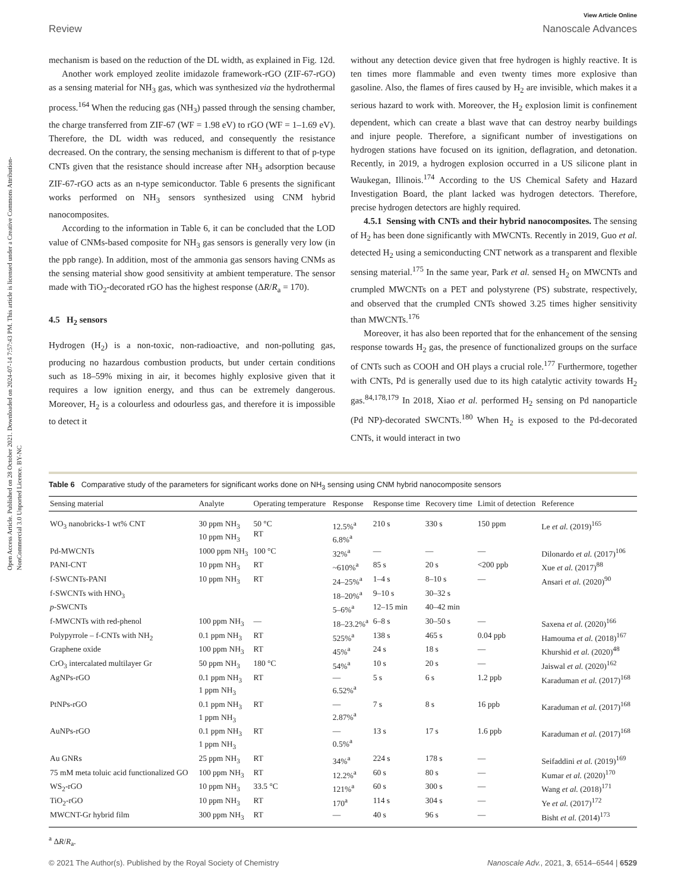Open Access Article. Published on 28 October 2021. Downloaded on 2024-07-14 7:57:43 PM. This article is licensed under a Creative Commons Attribution-NonCommercial 3.0 Unported Licence. BY-NC
View Article Online
Review Nanoscale Advances
mechanism is based on the reduction of the DL width, as explained in Fig. 12d.
Another work employed zeolite imidazole framework-rGO (ZIF-67-rGO) as a sensing material for NH<sub>3</sub> gas, which was synthesized via the hydrothermal process.<sup>164</sup> When the reducing gas (NH<sub>3</sub>) passed through the sensing chamber, the charge transferred from ZIF-67 (WF = 1.98 eV) to rGO (WF = 1–1.69 eV). Therefore, the DL width was reduced, and consequently the resistance decreased. On the contrary, the sensing mechanism is different to that of p-type CNTs given that the resistance should increase after NH<sub>3</sub> adsorption because ZIF-67-rGO acts as an n-type semiconductor. Table 6 presents the significant works performed on NH<sub>3</sub> sensors synthesized using CNM hybrid nanocomposites.
According to the information in Table 6, it can be concluded that the LOD value of CNMs-based composite for NH<sub>3</sub> gas sensors is generally very low (in the ppb range). In addition, most of the ammonia gas sensors having CNMs as the sensing material show good sensitivity at ambient temperature. The sensor made with TiO<sub>2</sub>-decorated rGO has the highest response (ΔR/R<sub>a</sub> = 170).
4.5 H<sub>2</sub> sensors
Hydrogen (H<sub>2</sub>) is a non-toxic, non-radioactive, and non-polluting gas, producing no hazardous combustion products, but under certain conditions such as 18–59% mixing in air, it becomes highly explosive given that it requires a low ignition energy, and thus can be extremely dangerous. Moreover, H<sub>2</sub> is a colourless and odourless gas, and therefore it is impossible to detect it
without any detection device given that free hydrogen is highly reactive. It is ten times more flammable and even twenty times more explosive than gasoline. Also, the flames of fires caused by H<sub>2</sub> are invisible, which makes it a serious hazard to work with. Moreover, the H<sub>2</sub> explosion limit is confinement dependent, which can create a blast wave that can destroy nearby buildings and injure people. Therefore, a significant number of investigations on hydrogen stations have focused on its ignition, deflagration, and detonation. Recently, in 2019, a hydrogen explosion occurred in a US silicone plant in Waukegan, Illinois.<sup>174</sup> According to the US Chemical Safety and Hazard Investigation Board, the plant lacked was hydrogen detectors. Therefore, precise hydrogen detectors are highly required.
4.5.1 Sensing with CNTs and their hybrid nanocomposites. The sensing of H<sub>2</sub> has been done significantly with MWCNTs. Recently in 2019, Guo et al. detected H<sub>2</sub> using a semiconducting CNT network as a transparent and flexible sensing material.<sup>175</sup> In the same year, Park et al. sensed H<sub>2</sub> on MWCNTs and crumpled MWCNTs on a PET and polystyrene (PS) substrate, respectively, and observed that the crumpled CNTs showed 3.25 times higher sensitivity than MWCNTs.<sup>176</sup>
Moreover, it has also been reported that for the enhancement of the sensing response towards H<sub>2</sub> gas, the presence of functionalized groups on the surface of CNTs such as COOH and OH plays a crucial role.<sup>177</sup> Furthermore, together with CNTs, Pd is generally used due to its high catalytic activity towards H<sub>2</sub> gas.<sup>84,178,179</sup> In 2018, Xiao et al. performed H<sub>2</sub> sensing on Pd nanoparticle (Pd NP)-decorated SWCNTs.<sup>180</sup> When H<sub>2</sub> is exposed to the Pd-decorated CNTs, it would interact in two
Table 6 Comparative study of the parameters for significant works done on NH<sub>3</sub> sensing using CNM hybrid nanocomposite sensors
| Sensing material | Analyte | Operating temperature | Response | Response time | Recovery time | Limit of detection | Reference |
| --- | --- | --- | --- | --- | --- | --- | --- |
| WO<sub>3</sub> nanobricks-1 wt% CNT | 30 ppm NH<sub>3</sub> 10 ppm NH<sub>3</sub> | 50 °C RT | 12.5%<sup>a</sup> 6.8%<sup>a</sup> | 210 s | 330 s | 150 ppm | Le et al. (2019)<sup>165</sup> |
| Pd-MWCNTs | 1000 ppm NH<sub>3</sub> | 100 °C | 32%<sup>a</sup> | — | — | — | Dilonardo et al. (2017)<sup>106</sup> |
| PANI-CNT | 10 ppm NH<sub>3</sub> | RT | ~610%<sup>a</sup> | 85 s | 20 s | <200 ppb | Xue et al. (2017)<sup>88</sup> |
| f-SWCNTs-PANI | 10 ppm NH<sub>3</sub> | RT | 24–25%<sup>a</sup> | 1–4 s | 8–10 s | — | Ansari et al. (2020)<sup>90</sup> |
| f-SWCNTs with HNO<sub>3</sub> | | | 18–20%<sup>a</sup> | 9–10 s | 30–32 s | | |
| p -SWCNTs | | | 5–6%<sup>a</sup> | 12–15 min | 40–42 min | | |
| f-MWCNTs with red-phenol | 100 ppm NH<sub>3</sub> | — | 18–23.2%<sup>a</sup> | 6–8 s | 30–50 s | — | Saxena et al. (2020)<sup>166</sup> |
| Polypyrrole – f-CNTs with NH<sub>2</sub> | 0.1 ppm NH<sub>3</sub> | RT | 525%<sup>a</sup> | 138 s | 465 s | 0.04 ppb | Hamouma et al. (2018)<sup>167</sup> |
| Graphene oxide | 100 ppm NH<sub>3</sub> | RT | 45%<sup>a</sup> | 24 s | 18 s | — | Khurshid et al. (2020)<sup>48</sup> |
| CrO<sub>3</sub> intercalated multilayer Gr | 50 ppm NH<sub>3</sub> | 180 °C | 54%<sup>a</sup> | 10 s | 20 s | — | Jaiswal et al. (2020)<sup>162</sup> |
| AgNPs-rGO | 0.1 ppm NH<sub>3</sub> 1 ppm NH<sub>3</sub> | RT | — 6.52%<sup>a</sup> | 5 s | 6 s | 1.2 ppb | Karaduman et al. (2017)<sup>168</sup> |
| PtNPs-rGO | 0.1 ppm NH<sub>3</sub> 1 ppm NH<sub>3</sub> | RT | — 2.87%<sup>a</sup> | 7 s | 8 s | 16 ppb | Karaduman et al. (2017)<sup>168</sup> |
| AuNPs-rGO | 0.1 ppm NH<sub>3</sub> 1 ppm NH<sub>3</sub> | RT | — 0.5%<sup>a</sup> | 13 s | 17 s | 1.6 ppb | Karaduman et al. (2017)<sup>168</sup> |
| Au GNRs | 25 ppm NH<sub>3</sub> | RT | 34%<sup>a</sup> | 224 s | 178 s | — | Seifaddini et al. (2019)<sup>169</sup> |
| 75 mM meta toluic acid functionalized GO | 100 ppm NH<sub>3</sub> | RT | 12.2%<sup>a</sup> | 60 s | 80 s | — | Kumar et al. (2020)<sup>170</sup> |
| WS<sub>2</sub>-rGO | 10 ppm NH<sub>3</sub> | 33.5 °C | 121%<sup>a</sup> | 60 s | 300 s | — | Wang et al. (2018)<sup>171</sup> |
| TiO<sub>2</sub>-rGO | 10 ppm NH<sub>3</sub> | RT | 170<sup>a</sup> | 114 s | 304 s | — | Ye et al. (2017)<sup>172</sup> |
| MWCNT-Gr hybrid film | 300 ppm NH<sub>3</sub> | RT | — | 40 s | 96 s | — | Bisht et al. (2014)<sup>173</sup> |
<sup>a</sup> ΔR/R<sub>a</sub>.
© 2021 The Author(s). Published by the Royal Society of Chemistry Nanoscale Adv., 2021, 3, 6514–6544 | 6529